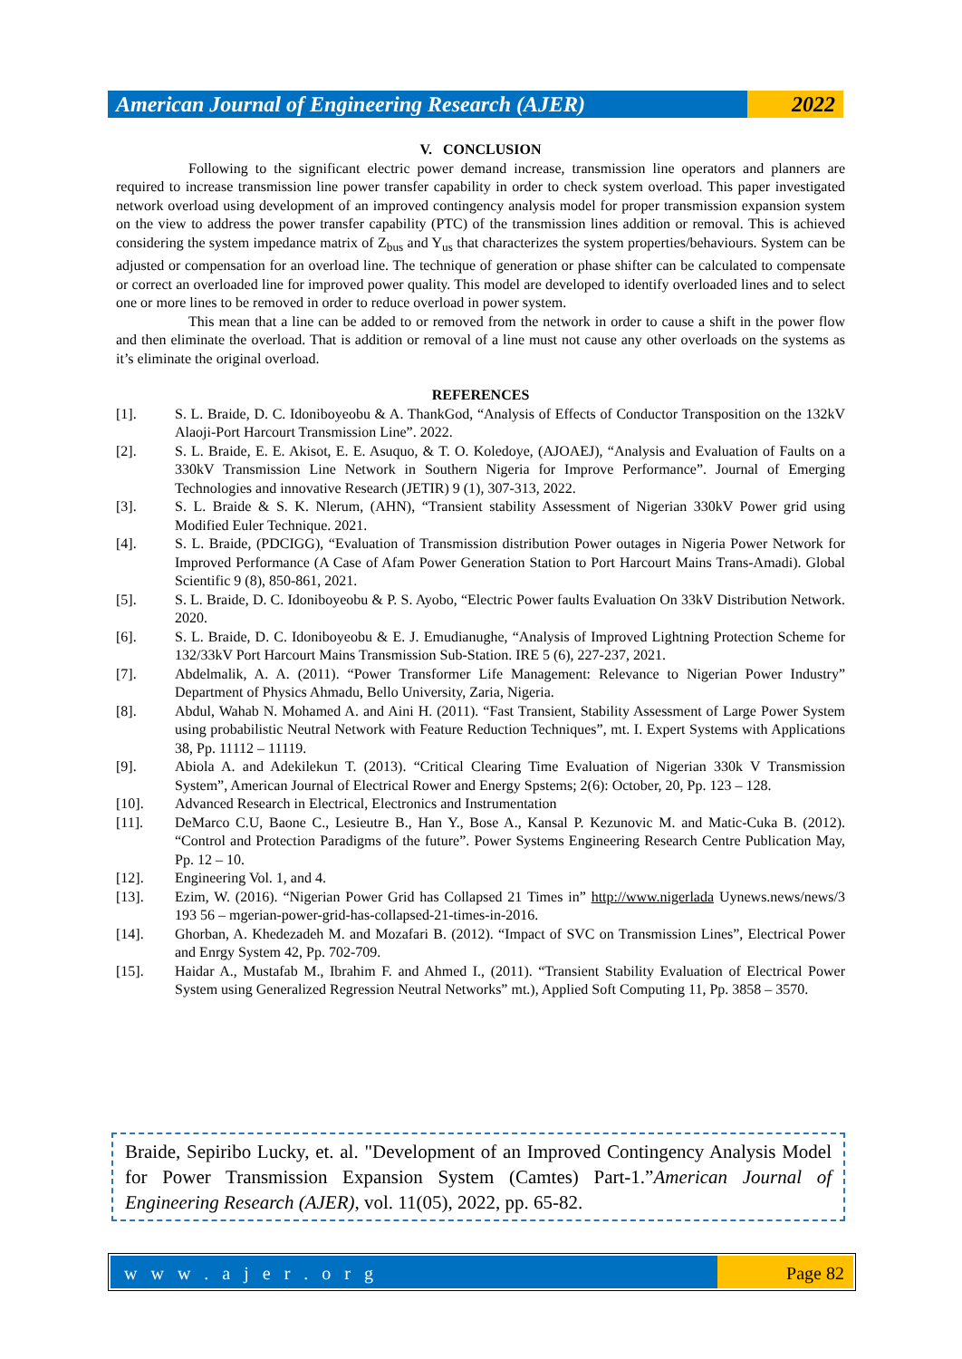American Journal of Engineering Research (AJER)
2022
V. CONCLUSION
Following to the significant electric power demand increase, transmission line operators and planners are required to increase transmission line power transfer capability in order to check system overload. This paper investigated network overload using development of an improved contingency analysis model for proper transmission expansion system on the view to address the power transfer capability (PTC) of the transmission lines addition or removal. This is achieved considering the system impedance matrix of Z<sub>bus</sub> and Y<sub>us</sub> that characterizes the system properties/behaviours. System can be adjusted or compensation for an overload line. The technique of generation or phase shifter can be calculated to compensate or correct an overloaded line for improved power quality. This model are developed to identify overloaded lines and to select one or more lines to be removed in order to reduce overload in power system.
This mean that a line can be added to or removed from the network in order to cause a shift in the power flow and then eliminate the overload. That is addition or removal of a line must not cause any other overloads on the systems as it’s eliminate the original overload.
REFERENCES
[1]. S. L. Braide, D. C. Idoniboyeobu & A. ThankGod, “Analysis of Effects of Conductor Transposition on the 132kV Alaoji-Port Harcourt Transmission Line”. 2022.
[2]. S. L. Braide, E. E. Akisot, E. E. Asuquo, & T. O. Koledoye, (AJOAEJ), “Analysis and Evaluation of Faults on a 330kV Transmission Line Network in Southern Nigeria for Improve Performance”. Journal of Emerging Technologies and innovative Research (JETIR) 9 (1), 307-313, 2022.
[3]. S. L. Braide & S. K. Nlerum, (AHN), “Transient stability Assessment of Nigerian 330kV Power grid using Modified Euler Technique. 2021.
[4]. S. L. Braide, (PDCIGG), “Evaluation of Transmission distribution Power outages in Nigeria Power Network for Improved Performance (A Case of Afam Power Generation Station to Port Harcourt Mains Trans-Amadi). Global Scientific 9 (8), 850-861, 2021.
[5]. S. L. Braide, D. C. Idoniboyeobu & P. S. Ayobo, “Electric Power faults Evaluation On 33kV Distribution Network. 2020.
[6]. S. L. Braide, D. C. Idoniboyeobu & E. J. Emudianughe, “Analysis of Improved Lightning Protection Scheme for 132/33kV Port Harcourt Mains Transmission Sub-Station. IRE 5 (6), 227-237, 2021.
[7]. Abdelmalik, A. A. (2011). “Power Transformer Life Management: Relevance to Nigerian Power Industry” Department of Physics Ahmadu, Bello University, Zaria, Nigeria.
[8]. Abdul, Wahab N. Mohamed A. and Aini H. (2011). “Fast Transient, Stability Assessment of Large Power System using probabilistic Neutral Network with Feature Reduction Techniques”, mt. I. Expert Systems with Applications 38, Pp. 11112 – 11119.
[9]. Abiola A. and Adekilekun T. (2013). “Critical Clearing Time Evaluation of Nigerian 330k V Transmission System”, American Journal of Electrical Rower and Energy Spstems; 2(6): October, 20, Pp. 123 – 128.
[10]. Advanced Research in Electrical, Electronics and Instrumentation
[11]. DeMarco C.U, Baone C., Lesieutre B., Han Y., Bose A., Kansal P. Kezunovic M. and Matic-Cuka B. (2012). “Control and Protection Paradigms of the future”. Power Systems Engineering Research Centre Publication May, Pp. 12 – 10.
[12]. Engineering Vol. 1, and 4.
[13]. Ezim, W. (2016). “Nigerian Power Grid has Collapsed 21 Times in” http://www.nigerlada Uynews.news/news/3 193 56 – mgerian-power-grid-has-collapsed-21-times-in-2016.
[14]. Ghorban, A. Khedezadeh M. and Mozafari B. (2012). “Impact of SVC on Transmission Lines”, Electrical Power and Enrgy System 42, Pp. 702-709.
[15]. Haidar A., Mustafab M., Ibrahim F. and Ahmed I., (2011). “Transient Stability Evaluation of Electrical Power System using Generalized Regression Neutral Networks” mt.), Applied Soft Computing 11, Pp. 3858 – 3570.
Braide, Sepiribo Lucky, et. al. "Development of an Improved Contingency Analysis Model for Power Transmission Expansion System (Camtes) Part-1.”American Journal of Engineering Research (AJER), vol. 11(05), 2022, pp. 65-82.
w w w . a j e r . o r g Page 82